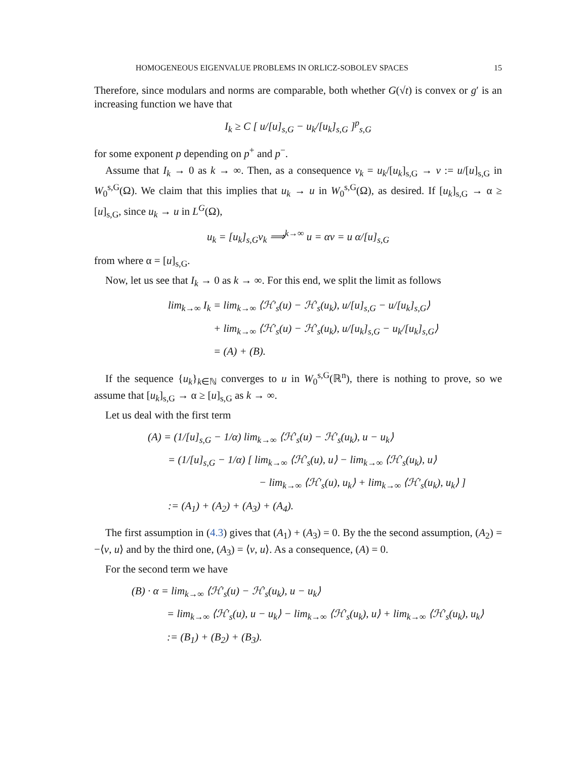HOMOGENEOUS EIGENVALUE PROBLEMS IN ORLICZ-SOBOLEV SPACES 15
Therefore, since modulars and norms are comparable, both whether G(√t) is convex or g′ is an increasing function we have that
I<sub>k</sub> ≥ C [ u/[u]<sub>s,G</sub> − u<sub>k</sub>/[u<sub>k</sub>]<sub>s,G</sub> ]<sup>p</sup><sub>s,G</sub>
for some exponent p depending on p<sup>+</sup> and p<sup>−</sup>.
Assume that I<sub>k</sub> → 0 as k → ∞. Then, as a consequence v<sub>k</sub> = u<sub>k</sub>/[u<sub>k</sub>]<sub>s,G</sub> → v := u/[u]<sub>s,G</sub> in W<sub>0</sub><sup>s,G</sup>(Ω). We claim that this implies that u<sub>k</sub> → u in W<sub>0</sub><sup>s,G</sup>(Ω), as desired. If [u<sub>k</sub>]<sub>s,G</sub> → α ≥ [u]<sub>s,G</sub>, since u<sub>k</sub> → u in L<sup>G</sup>(Ω),
u<sub>k</sub> = [u<sub>k</sub>]<sub>s,G</sub>v<sub>k</sub> ⟹<sup>k→∞</sup> u = αv = u α/[u]<sub>s,G</sub>
from where α = [u]<sub>s,G</sub>.
Now, let us see that I<sub>k</sub> → 0 as k → ∞. For this end, we split the limit as follows
lim<sub>k→∞</sub> I<sub>k</sub> = lim<sub>k→∞</sub> ⟨ℋ′<sub>s</sub>(u) − ℋ′<sub>s</sub>(u<sub>k</sub>), u/[u]<sub>s,G</sub> − u/[u<sub>k</sub>]<sub>s,G</sub>⟩
+ lim<sub>k→∞</sub> ⟨ℋ′<sub>s</sub>(u) − ℋ′<sub>s</sub>(u<sub>k</sub>), u/[u<sub>k</sub>]<sub>s,G</sub> − u<sub>k</sub>/[u<sub>k</sub>]<sub>s,G</sub>⟩
= (A) + (B).
If the sequence {u<sub>k</sub>}<sub>k∈ℕ</sub> converges to u in W<sub>0</sub><sup>s,G</sup>(ℝ<sup>n</sup>), there is nothing to prove, so we assume that [u<sub>k</sub>]<sub>s,G</sub> → α ≥ [u]<sub>s,G</sub> as k → ∞.
Let us deal with the first term
(A) = (1/[u]<sub>s,G</sub> − 1/α) lim<sub>k→∞</sub> ⟨ℋ′<sub>s</sub>(u) − ℋ′<sub>s</sub>(u<sub>k</sub>), u − u<sub>k</sub>⟩
= (1/[u]<sub>s,G</sub> − 1/α) [ lim<sub>k→∞</sub> ⟨ℋ′<sub>s</sub>(u), u⟩ − lim<sub>k→∞</sub> ⟨ℋ′<sub>s</sub>(u<sub>k</sub>), u⟩
− lim<sub>k→∞</sub> ⟨ℋ′<sub>s</sub>(u), u<sub>k</sub>⟩ + lim<sub>k→∞</sub> ⟨ℋ′<sub>s</sub>(u<sub>k</sub>), u<sub>k</sub>⟩ ]
:= (A<sub>1</sub>) + (A<sub>2</sub>) + (A<sub>3</sub>) + (A<sub>4</sub>).
The first assumption in (4.3) gives that (A<sub>1</sub>) + (A<sub>3</sub>) = 0. By the the second assumption, (A<sub>2</sub>) = −⟨v, u⟩ and by the third one, (A<sub>3</sub>) = ⟨v, u⟩. As a consequence, (A) = 0.
For the second term we have
(B) · α = lim<sub>k→∞</sub> ⟨ℋ′<sub>s</sub>(u) − ℋ′<sub>s</sub>(u<sub>k</sub>), u − u<sub>k</sub>⟩
= lim<sub>k→∞</sub> ⟨ℋ′<sub>s</sub>(u), u − u<sub>k</sub>⟩ − lim<sub>k→∞</sub> ⟨ℋ′<sub>s</sub>(u<sub>k</sub>), u⟩ + lim<sub>k→∞</sub> ⟨ℋ′<sub>s</sub>(u<sub>k</sub>), u<sub>k</sub>⟩
:= (B<sub>1</sub>) + (B<sub>2</sub>) + (B<sub>3</sub>).